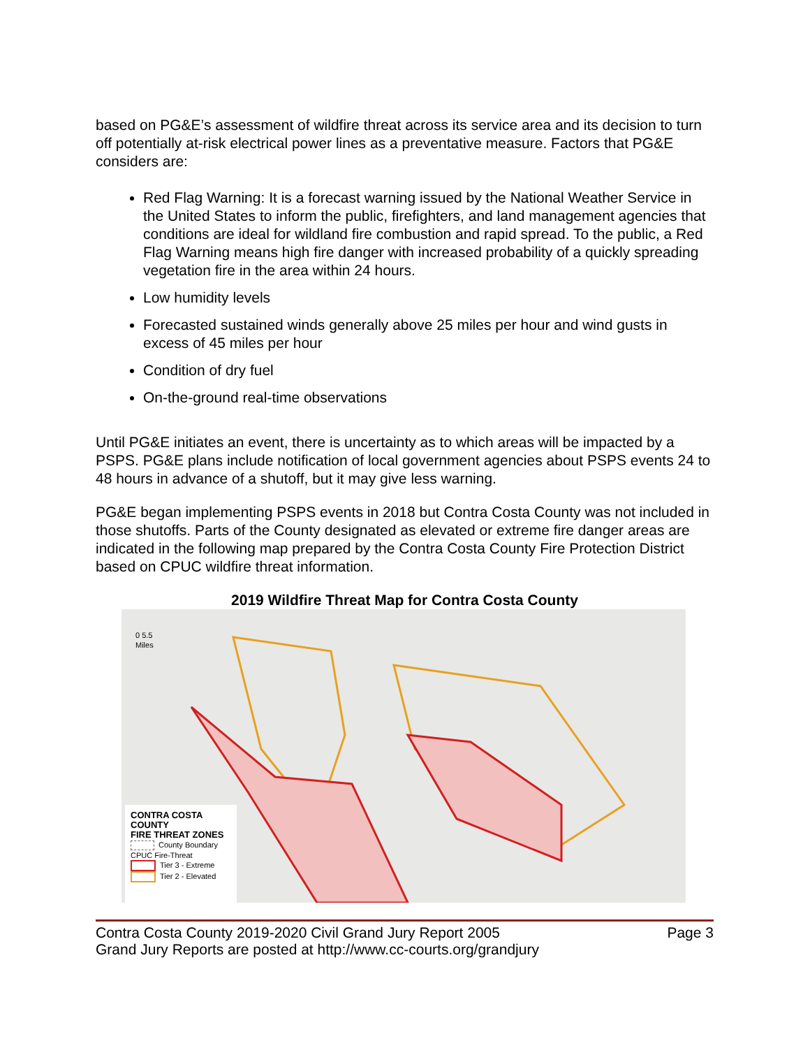based on PG&E’s assessment of wildfire threat across its service area and its decision to turn off potentially at-risk electrical power lines as a preventative measure. Factors that PG&E considers are:
Red Flag Warning: It is a forecast warning issued by the National Weather Service in the United States to inform the public, firefighters, and land management agencies that conditions are ideal for wildland fire combustion and rapid spread. To the public, a Red Flag Warning means high fire danger with increased probability of a quickly spreading vegetation fire in the area within 24 hours.
Low humidity levels
Forecasted sustained winds generally above 25 miles per hour and wind gusts in excess of 45 miles per hour
Condition of dry fuel
On-the-ground real-time observations
Until PG&E initiates an event, there is uncertainty as to which areas will be impacted by a PSPS. PG&E plans include notification of local government agencies about PSPS events 24 to 48 hours in advance of a shutoff, but it may give less warning.
PG&E began implementing PSPS events in 2018 but Contra Costa County was not included in those shutoffs. Parts of the County designated as elevated or extreme fire danger areas are indicated in the following map prepared by the Contra Costa County Fire Protection District based on CPUC wildfire threat information.
2019 Wildfire Threat Map for Contra Costa County
0 5.5
Miles
CONTRA COSTA COUNTY
FIRE THREAT ZONES
County Boundary
CPUC Fire-Threat
Tier 3 - Extreme
Tier 2 - Elevated
Contra Costa County 2019-2020 Civil Grand Jury Report 2005
Grand Jury Reports are posted at http://www.cc-courts.org/grandjury
Page 3